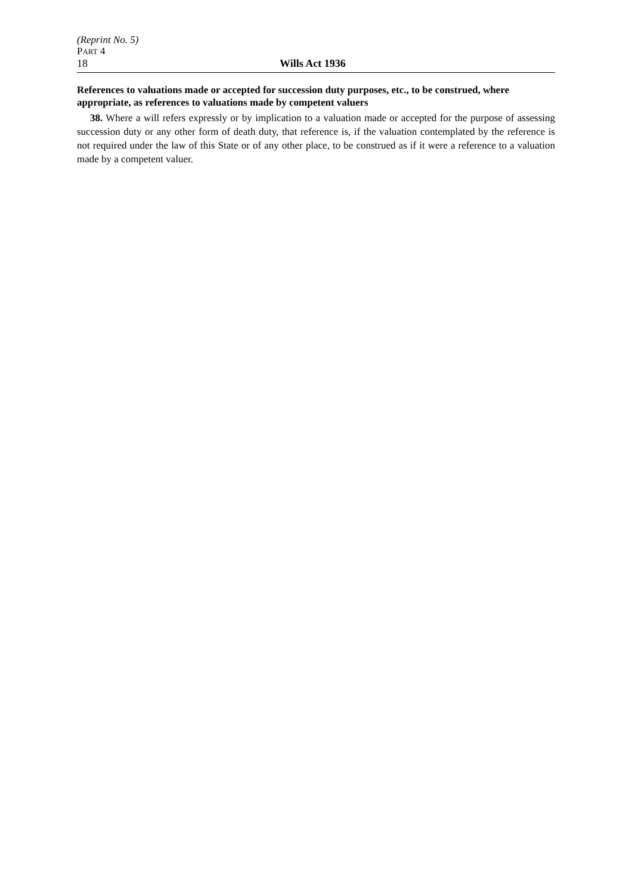(Reprint No. 5)
PART 4
18 Wills Act 1936
References to valuations made or accepted for succession duty purposes, etc., to be construed, where appropriate, as references to valuations made by competent valuers
38. Where a will refers expressly or by implication to a valuation made or accepted for the purpose of assessing succession duty or any other form of death duty, that reference is, if the valuation contemplated by the reference is not required under the law of this State or of any other place, to be construed as if it were a reference to a valuation made by a competent valuer.